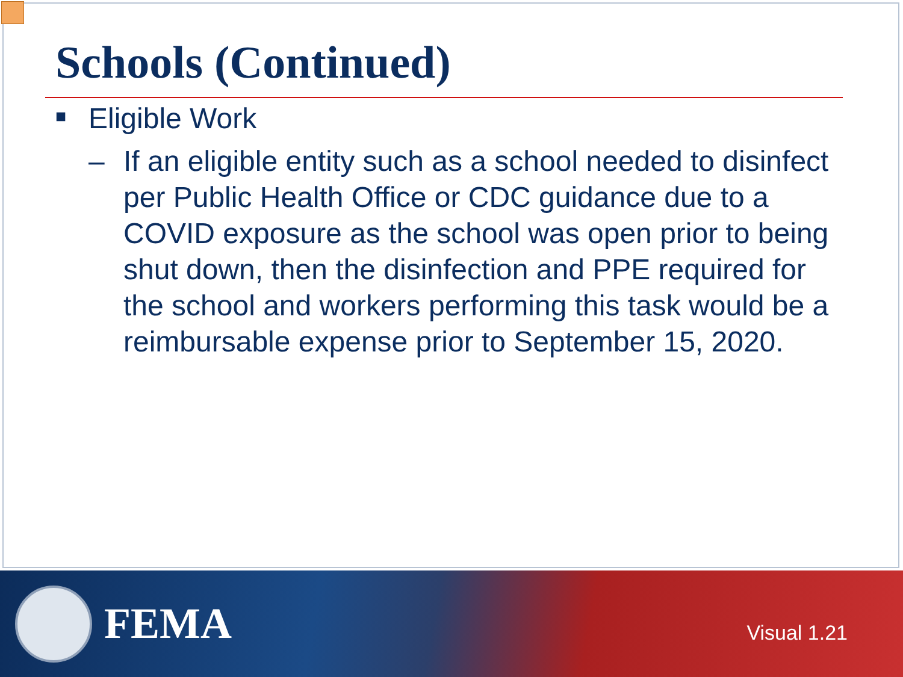Schools (Continued)
■ Eligible Work
– If an eligible entity such as a school needed to disinfect per Public Health Office or CDC guidance due to a COVID exposure as the school was open prior to being shut down, then the disinfection and PPE required for the school and workers performing this task would be a reimbursable expense prior to September 15, 2020.
FEMA
Visual 1.21